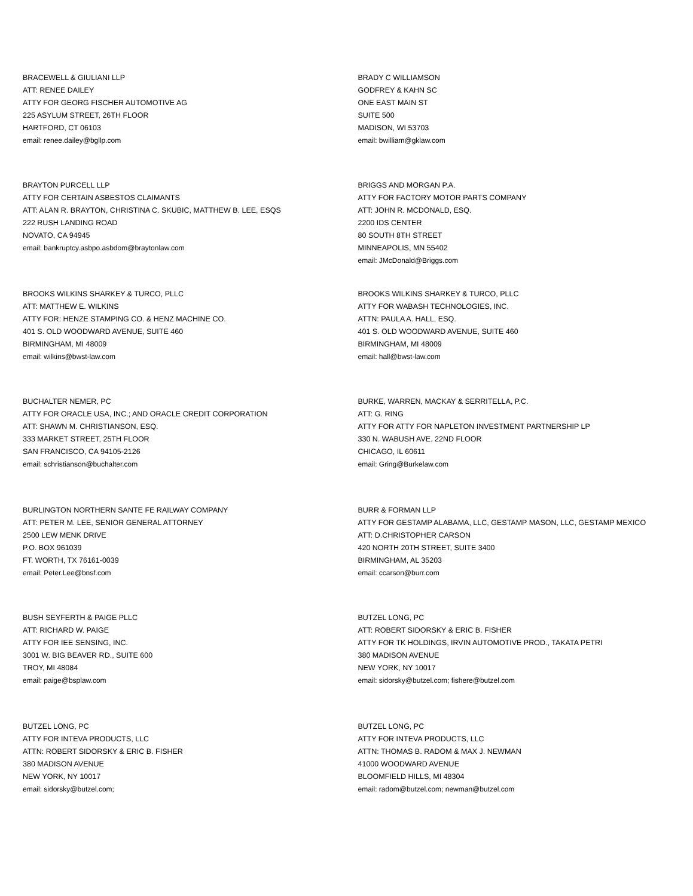BRACEWELL & GIULIANI LLP
ATT: RENEE DAILEY
ATTY FOR GEORG FISCHER AUTOMOTIVE AG
225 ASYLUM STREET, 26TH FLOOR
HARTFORD, CT 06103
email: renee.dailey@bgllp.com
BRADY C WILLIAMSON
GODFREY & KAHN SC
ONE EAST MAIN ST
SUITE 500
MADISON, WI 53703
email: bwilliam@gklaw.com
BRAYTON PURCELL LLP
ATTY FOR CERTAIN ASBESTOS CLAIMANTS
ATT: ALAN R. BRAYTON, CHRISTINA C. SKUBIC, MATTHEW B. LEE, ESQS
222 RUSH LANDING ROAD
NOVATO, CA 94945
email: bankruptcy.asbpo.asbdom@braytonlaw.com
BRIGGS AND MORGAN P.A.
ATTY FOR FACTORY MOTOR PARTS COMPANY
ATT: JOHN R. MCDONALD, ESQ.
2200 IDS CENTER
80 SOUTH 8TH STREET
MINNEAPOLIS, MN 55402
email: JMcDonald@Briggs.com
BROOKS WILKINS SHARKEY & TURCO, PLLC
ATT: MATTHEW E. WILKINS
ATTY FOR: HENZE STAMPING CO. & HENZ MACHINE CO.
401 S. OLD WOODWARD AVENUE, SUITE 460
BIRMINGHAM, MI 48009
email: wilkins@bwst-law.com
BROOKS WILKINS SHARKEY & TURCO, PLLC
ATTY FOR WABASH TECHNOLOGIES, INC.
ATTN: PAULA A. HALL, ESQ.
401 S. OLD WOODWARD AVENUE, SUITE 460
BIRMINGHAM, MI 48009
email: hall@bwst-law.com
BUCHALTER NEMER, PC
ATTY FOR ORACLE USA, INC.; AND ORACLE CREDIT CORPORATION
ATT: SHAWN M. CHRISTIANSON, ESQ.
333 MARKET STREET, 25TH FLOOR
SAN FRANCISCO, CA 94105-2126
email: schristianson@buchalter.com
BURKE, WARREN, MACKAY & SERRITELLA, P.C.
ATT: G. RING
ATTY FOR ATTY FOR NAPLETON INVESTMENT PARTNERSHIP LP
330 N. WABUSH AVE. 22ND FLOOR
CHICAGO, IL 60611
email: Gring@Burkelaw.com
BURLINGTON NORTHERN SANTE FE RAILWAY COMPANY
ATT: PETER M. LEE, SENIOR GENERAL ATTORNEY
2500 LEW MENK DRIVE
P.O. BOX 961039
FT. WORTH, TX 76161-0039
email: Peter.Lee@bnsf.com
BURR & FORMAN LLP
ATTY FOR GESTAMP ALABAMA, LLC, GESTAMP MASON, LLC, GESTAMP MEXICO
ATT: D.CHRISTOPHER CARSON
420 NORTH 20TH STREET, SUITE 3400
BIRMINGHAM, AL 35203
email: ccarson@burr.com
BUSH SEYFERTH & PAIGE PLLC
ATT: RICHARD W. PAIGE
ATTY FOR IEE SENSING, INC.
3001 W. BIG BEAVER RD., SUITE 600
TROY, MI 48084
email: paige@bsplaw.com
BUTZEL LONG, PC
ATT: ROBERT SIDORSKY & ERIC B. FISHER
ATTY FOR TK HOLDINGS, IRVIN AUTOMOTIVE PROD., TAKATA PETRI
380 MADISON AVENUE
NEW YORK, NY 10017
email: sidorsky@butzel.com; fishere@butzel.com
BUTZEL LONG, PC
ATTY FOR INTEVA PRODUCTS, LLC
ATTN: ROBERT SIDORSKY & ERIC B. FISHER
380 MADISON AVENUE
NEW YORK, NY 10017
email: sidorsky@butzel.com;
BUTZEL LONG, PC
ATTY FOR INTEVA PRODUCTS, LLC
ATTN: THOMAS B. RADOM & MAX J. NEWMAN
41000 WOODWARD AVENUE
BLOOMFIELD HILLS, MI 48304
email: radom@butzel.com; newman@butzel.com